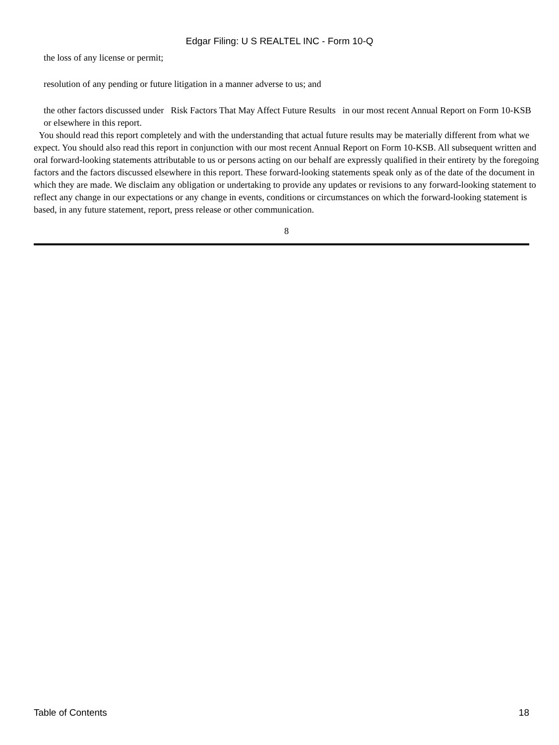Edgar Filing: U S REALTEL INC - Form 10-Q
the loss of any license or permit;
resolution of any pending or future litigation in a manner adverse to us; and
the other factors discussed under Risk Factors That May Affect Future Results in our most recent Annual Report on Form 10-KSB or elsewhere in this report.
You should read this report completely and with the understanding that actual future results may be materially different from what we expect. You should also read this report in conjunction with our most recent Annual Report on Form 10-KSB. All subsequent written and oral forward-looking statements attributable to us or persons acting on our behalf are expressly qualified in their entirety by the foregoing factors and the factors discussed elsewhere in this report. These forward-looking statements speak only as of the date of the document in which they are made. We disclaim any obligation or undertaking to provide any updates or revisions to any forward-looking statement to reflect any change in our expectations or any change in events, conditions or circumstances on which the forward-looking statement is based, in any future statement, report, press release or other communication.
8
Table of Contents 18